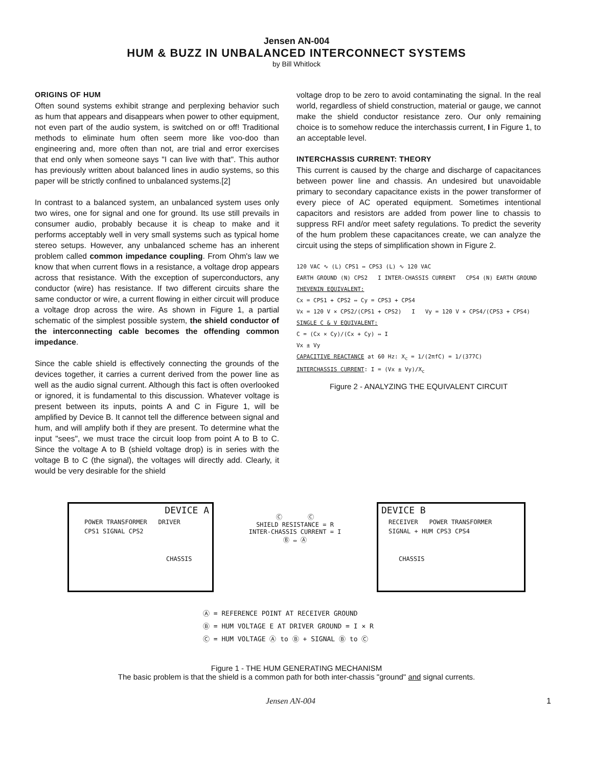Jensen AN-004
HUM & BUZZ IN UNBALANCED INTERCONNECT SYSTEMS
by Bill Whitlock
ORIGINS OF HUM
Often sound systems exhibit strange and perplexing behavior such as hum that appears and disappears when power to other equipment, not even part of the audio system, is switched on or off! Traditional methods to eliminate hum often seem more like voo-doo than engineering and, more often than not, are trial and error exercises that end only when someone says "I can live with that". This author has previously written about balanced lines in audio systems, so this paper will be strictly confined to unbalanced systems.[2]
In contrast to a balanced system, an unbalanced system uses only two wires, one for signal and one for ground. Its use still prevails in consumer audio, probably because it is cheap to make and it performs acceptably well in very small systems such as typical home stereo setups. However, any unbalanced scheme has an inherent problem called common impedance coupling. From Ohm's law we know that when current flows in a resistance, a voltage drop appears across that resistance. With the exception of superconductors, any conductor (wire) has resistance. If two different circuits share the same conductor or wire, a current flowing in either circuit will produce a voltage drop across the wire. As shown in Figure 1, a partial schematic of the simplest possible system, the shield conductor of the interconnecting cable becomes the offending common impedance.
Since the cable shield is effectively connecting the grounds of the devices together, it carries a current derived from the power line as well as the audio signal current. Although this fact is often overlooked or ignored, it is fundamental to this discussion. Whatever voltage is present between its inputs, points A and C in Figure 1, will be amplified by Device B. It cannot tell the difference between signal and hum, and will amplify both if they are present. To determine what the input "sees", we must trace the circuit loop from point A to B to C. Since the voltage A to B (shield voltage drop) is in series with the voltage B to C (the signal), the voltages will directly add. Clearly, it would be very desirable for the shield
voltage drop to be zero to avoid contaminating the signal. In the real world, regardless of shield construction, material or gauge, we cannot make the shield conductor resistance zero. Our only remaining choice is to somehow reduce the interchassis current, I in Figure 1, to an acceptable level.
INTERCHASSIS CURRENT: THEORY
This current is caused by the charge and discharge of capacitances between power line and chassis. An undesired but unavoidable primary to secondary capacitance exists in the power transformer of every piece of AC operated equipment. Sometimes intentional capacitors and resistors are added from power line to chassis to suppress RFI and/or meet safety regulations. To predict the severity of the hum problem these capacitances create, we can analyze the circuit using the steps of simplification shown in Figure 2.
120 VAC ∿ (L) CPS1 ⇔ CPS3 (L) ∿ 120 VAC
EARTH GROUND (N) CPS2 I INTER-CHASSIS CURRENT CPS4 (N) EARTH GROUND
THEVENIN EQUIVALENT:
Cx = CPS1 + CPS2 ⇔ Cy = CPS3 + CPS4
Vx = 120 V × CPS2/(CPS1 + CPS2) I Vy = 120 V × CPS4/(CPS3 + CPS4)
SINGLE C & V EQUIVALENT:
C = (Cx × Cy)/(Cx + Cy) ⇔ I
Vx ± Vy
CAPACITIVE REACTANCE at 60 Hz: X<sub>c</sub> = 1/(2πfC) = 1/(377C)
INTERCHASSIS CURRENT: I = (Vx ± Vy)/X<sub>c</sub>
Figure 2 - ANALYZING THE EQUIVALENT CIRCUIT
DEVICE A
POWER TRANSFORMER DRIVER
CPS1 SIGNAL CPS2
CHASSIS
DEVICE B
RECEIVER POWER TRANSFORMER
SIGNAL + HUM CPS3 CPS4
CHASSIS
Ⓒ Ⓒ
SHIELD RESISTANCE = R
INTER-CHASSIS CURRENT = I
Ⓑ ⇔ Ⓐ
Ⓐ = REFERENCE POINT AT RECEIVER GROUND
Ⓑ = HUM VOLTAGE E AT DRIVER GROUND = I × R
Ⓒ = HUM VOLTAGE Ⓐ to Ⓑ + SIGNAL Ⓑ to Ⓒ
Figure 1 - THE HUM GENERATING MECHANISM
The basic problem is that the shield is a common path for both inter-chassis "ground" and signal currents.
Jensen AN-004 1